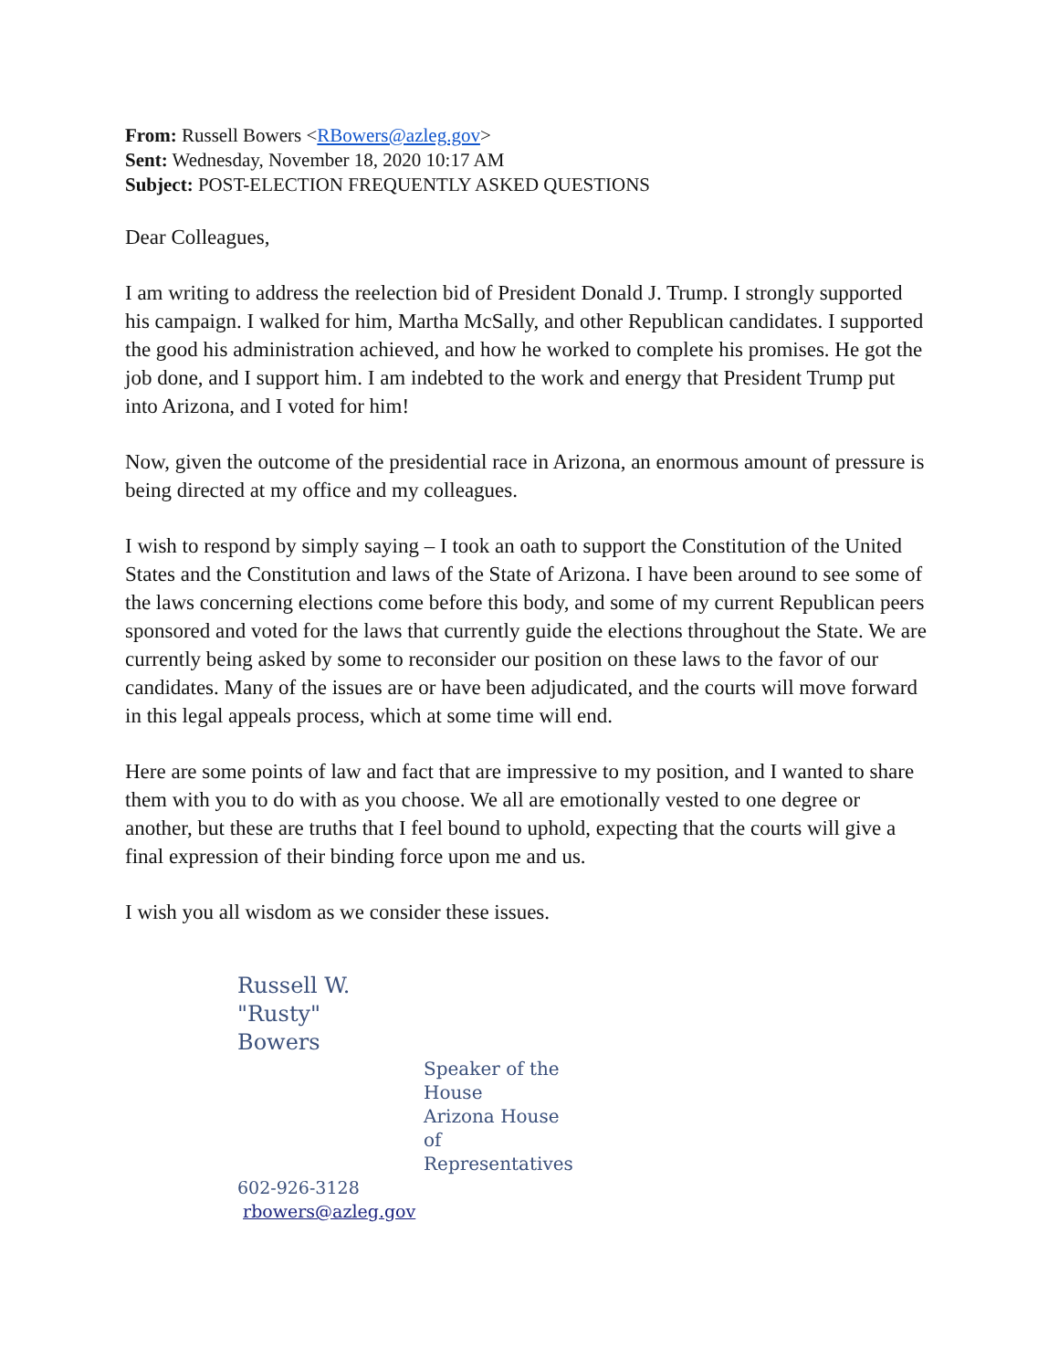From: Russell Bowers <RBowers@azleg.gov>
Sent: Wednesday, November 18, 2020 10:17 AM
Subject: POST-ELECTION FREQUENTLY ASKED QUESTIONS
Dear Colleagues,
I am writing to address the reelection bid of President Donald J. Trump. I strongly supported his campaign. I walked for him, Martha McSally, and other Republican candidates. I supported the good his administration achieved, and how he worked to complete his promises. He got the job done, and I support him. I am indebted to the work and energy that President Trump put into Arizona, and I voted for him!
Now, given the outcome of the presidential race in Arizona, an enormous amount of pressure is being directed at my office and my colleagues.
I wish to respond by simply saying – I took an oath to support the Constitution of the United States and the Constitution and laws of the State of Arizona. I have been around to see some of the laws concerning elections come before this body, and some of my current Republican peers sponsored and voted for the laws that currently guide the elections throughout the State. We are currently being asked by some to reconsider our position on these laws to the favor of our candidates. Many of the issues are or have been adjudicated, and the courts will move forward in this legal appeals process, which at some time will end.
Here are some points of law and fact that are impressive to my position, and I wanted to share them with you to do with as you choose. We all are emotionally vested to one degree or another, but these are truths that I feel bound to uphold, expecting that the courts will give a final expression of their binding force upon me and us.
I wish you all wisdom as we consider these issues.
Russell W. "Rusty" Bowers
Speaker of the House
Arizona House of Representatives
602-926-3128
rbowers@azleg.gov